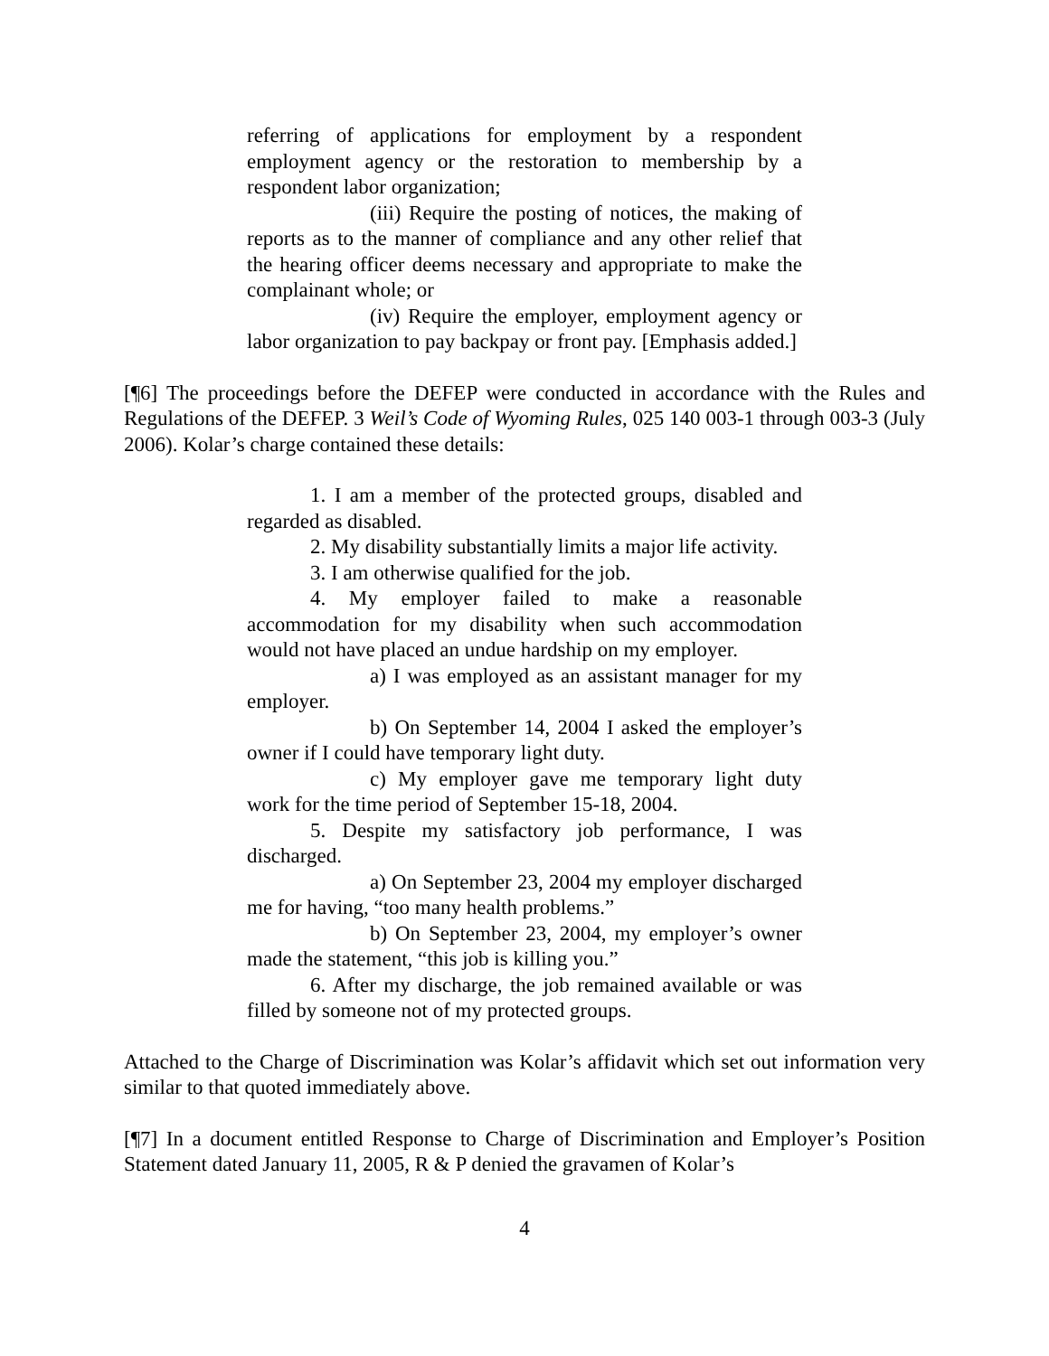referring of applications for employment by a respondent employment agency or the restoration to membership by a respondent labor organization;
(iii) Require the posting of notices, the making of reports as to the manner of compliance and any other relief that the hearing officer deems necessary and appropriate to make the complainant whole; or
(iv) Require the employer, employment agency or labor organization to pay backpay or front pay. [Emphasis added.]
[¶6] The proceedings before the DEFEP were conducted in accordance with the Rules and Regulations of the DEFEP. 3 Weil’s Code of Wyoming Rules, 025 140 003-1 through 003-3 (July 2006). Kolar’s charge contained these details:
1. I am a member of the protected groups, disabled and regarded as disabled.
2. My disability substantially limits a major life activity.
3. I am otherwise qualified for the job.
4. My employer failed to make a reasonable accommodation for my disability when such accommodation would not have placed an undue hardship on my employer.
a) I was employed as an assistant manager for my employer.
b) On September 14, 2004 I asked the employer’s owner if I could have temporary light duty.
c) My employer gave me temporary light duty work for the time period of September 15-18, 2004.
5. Despite my satisfactory job performance, I was discharged.
a) On September 23, 2004 my employer discharged me for having, “too many health problems.”
b) On September 23, 2004, my employer’s owner made the statement, “this job is killing you.”
6. After my discharge, the job remained available or was filled by someone not of my protected groups.
Attached to the Charge of Discrimination was Kolar’s affidavit which set out information very similar to that quoted immediately above.
[¶7] In a document entitled Response to Charge of Discrimination and Employer’s Position Statement dated January 11, 2005, R & P denied the gravamen of Kolar’s
4